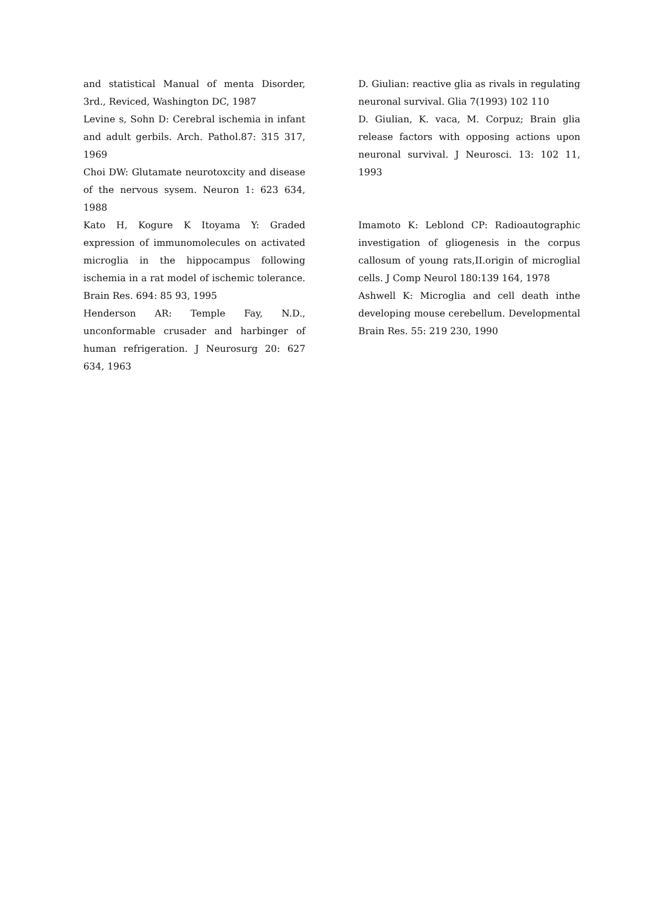and statistical Manual of menta Disorder, 3rd., Reviced, Washington DC, 1987
Levine s, Sohn D: Cerebral ischemia in infant and adult gerbils. Arch. Pathol.87: 315 317, 1969
Choi DW: Glutamate neurotoxcity and disease of the nervous sysem. Neuron 1: 623 634, 1988
Kato H, Kogure K Itoyama Y: Graded expression of immunomolecules on activated microglia in the hippocampus following ischemia in a rat model of ischemic tolerance. Brain Res. 694: 85 93, 1995
Henderson AR: Temple Fay, N.D., unconformable crusader and harbinger of human refrigeration. J Neurosurg 20: 627 634, 1963
D. Giulian: reactive glia as rivals in regulating neuronal survival. Glia 7(1993) 102 110
D. Giulian, K. vaca, M. Corpuz; Brain glia release factors with opposing actions upon neuronal survival. J Neurosci. 13: 102 11, 1993
Imamoto K: Leblond CP: Radioautographic investigation of gliogenesis in the corpus callosum of young rats,II.origin of microglial cells. J Comp Neurol 180:139 164, 1978
Ashwell K: Microglia and cell death inthe developing mouse cerebellum. Developmental Brain Res. 55: 219 230, 1990